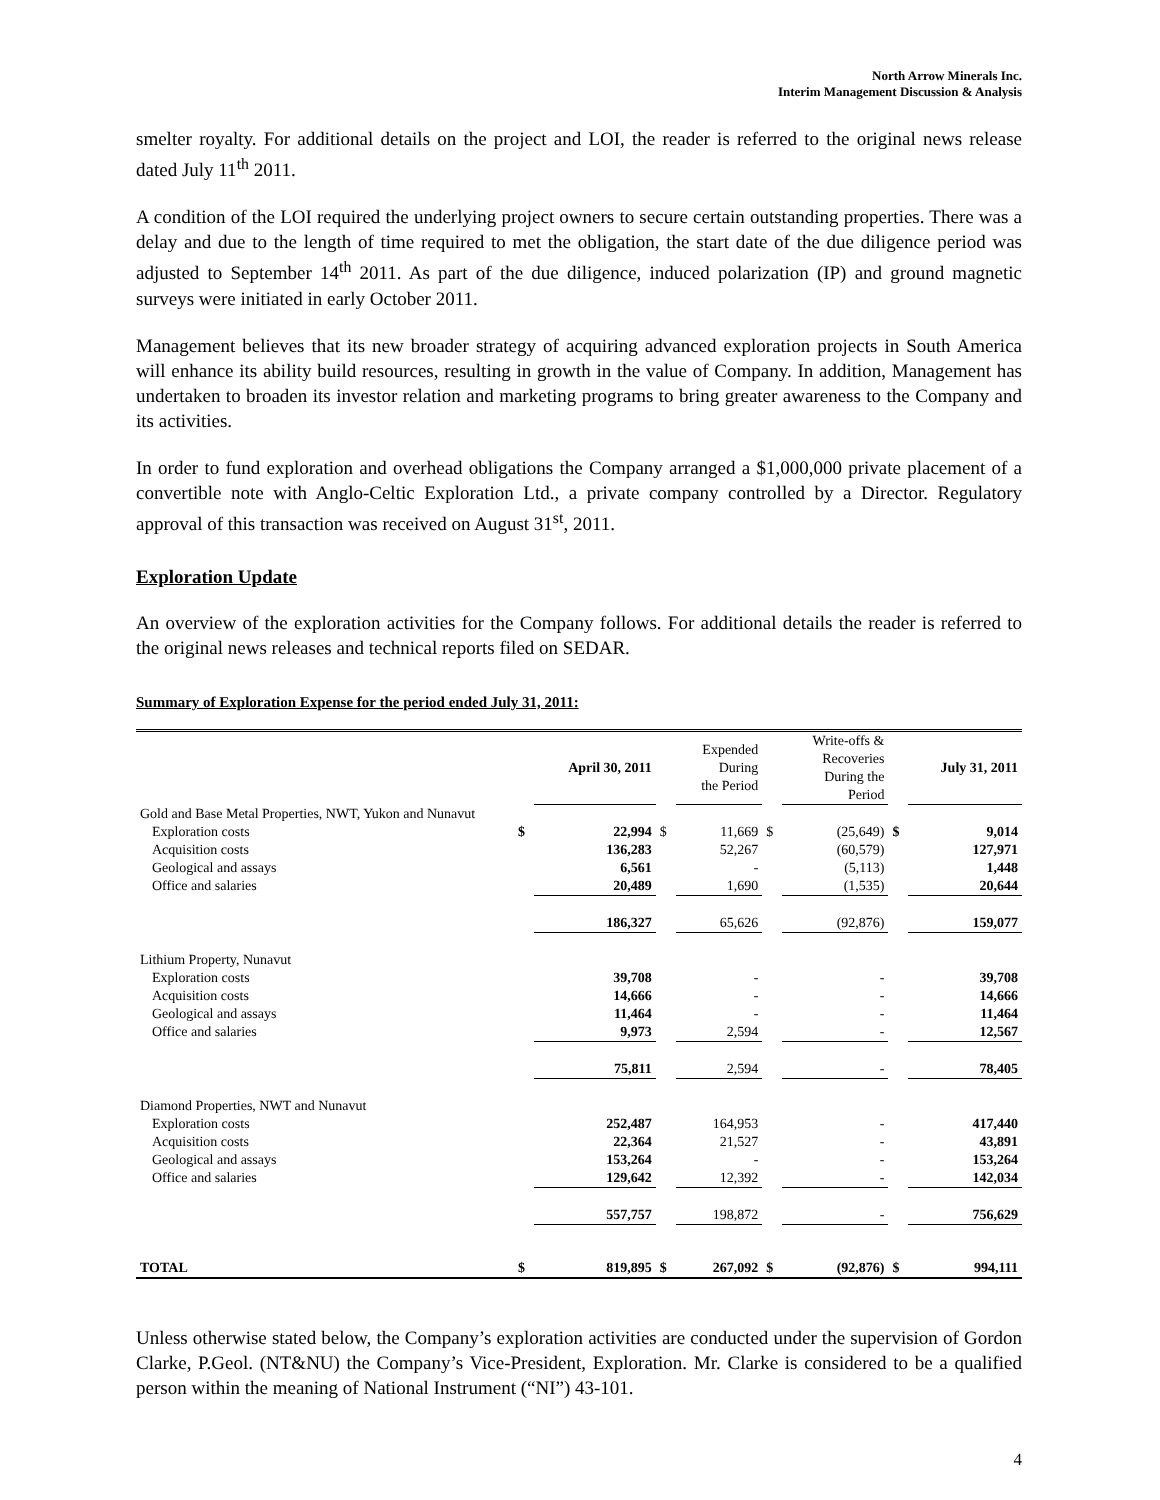North Arrow Minerals Inc.
Interim Management Discussion & Analysis
smelter royalty. For additional details on the project and LOI, the reader is referred to the original news release dated July 11<sup>th</sup> 2011.
A condition of the LOI required the underlying project owners to secure certain outstanding properties. There was a delay and due to the length of time required to met the obligation, the start date of the due diligence period was adjusted to September 14<sup>th</sup> 2011. As part of the due diligence, induced polarization (IP) and ground magnetic surveys were initiated in early October 2011.
Management believes that its new broader strategy of acquiring advanced exploration projects in South America will enhance its ability build resources, resulting in growth in the value of Company. In addition, Management has undertaken to broaden its investor relation and marketing programs to bring greater awareness to the Company and its activities.
In order to fund exploration and overhead obligations the Company arranged a $1,000,000 private placement of a convertible note with Anglo-Celtic Exploration Ltd., a private company controlled by a Director. Regulatory approval of this transaction was received on August 31<sup>st</sup>, 2011.
Exploration Update
An overview of the exploration activities for the Company follows. For additional details the reader is referred to the original news releases and technical reports filed on SEDAR.
Summary of Exploration Expense for the period ended July 31, 2011:
| | | April 30, 2011 | | Expended During the Period | | Write-offs & Recoveries During the Period | | July 31, 2011 |
| --- | --- | --- | --- | --- | --- | --- | --- | --- |
| Gold and Base Metal Properties, NWT, Yukon and Nunavut | | | | | | | | |
| Exploration costs | $ | 22,994 | $ | 11,669 | $ | (25,649) | $ | 9,014 |
| Acquisition costs | | 136,283 | | 52,267 | | (60,579) | | 127,971 |
| Geological and assays | | 6,561 | | - | | (5,113) | | 1,448 |
| Office and salaries | | 20,489 | | 1,690 | | (1,535) | | 20,644 |
| | | 186,327 | | 65,626 | | (92,876) | | 159,077 |
| Lithium Property, Nunavut | | | | | | | | |
| Exploration costs | | 39,708 | | - | | - | | 39,708 |
| Acquisition costs | | 14,666 | | - | | - | | 14,666 |
| Geological and assays | | 11,464 | | - | | - | | 11,464 |
| Office and salaries | | 9,973 | | 2,594 | | - | | 12,567 |
| | | 75,811 | | 2,594 | | - | | 78,405 |
| Diamond Properties, NWT and Nunavut | | | | | | | | |
| Exploration costs | | 252,487 | | 164,953 | | - | | 417,440 |
| Acquisition costs | | 22,364 | | 21,527 | | - | | 43,891 |
| Geological and assays | | 153,264 | | - | | - | | 153,264 |
| Office and salaries | | 129,642 | | 12,392 | | - | | 142,034 |
| | | 557,757 | | 198,872 | | - | | 756,629 |
| TOTAL | $ | 819,895 | $ | 267,092 | $ | (92,876) | $ | 994,111 |
Unless otherwise stated below, the Company’s exploration activities are conducted under the supervision of Gordon Clarke, P.Geol. (NT&NU) the Company’s Vice-President, Exploration. Mr. Clarke is considered to be a qualified person within the meaning of National Instrument (“NI”) 43-101.
4